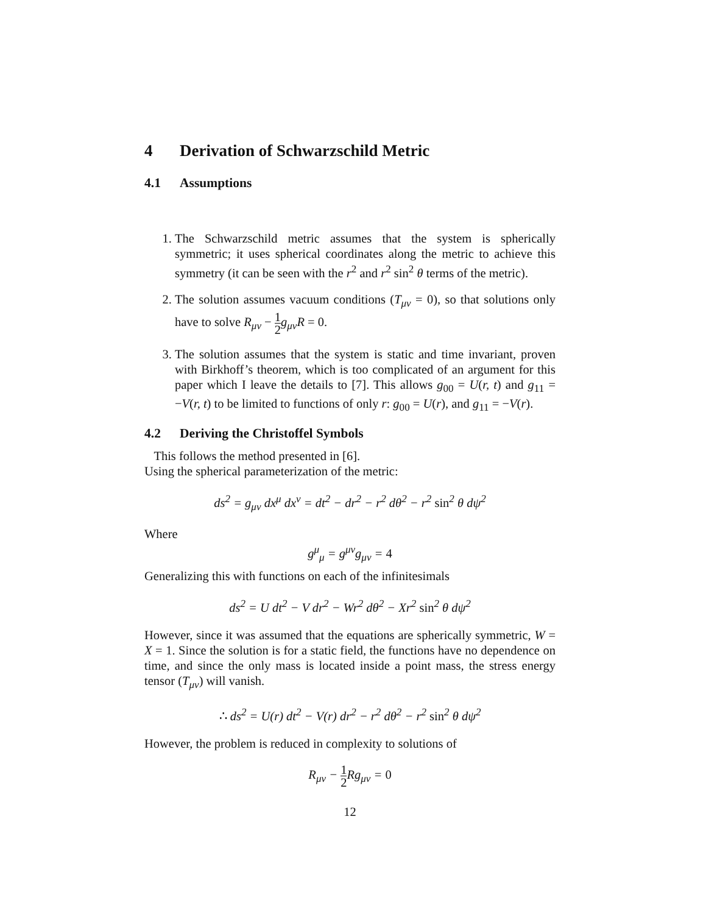4 Derivation of Schwarzschild Metric
4.1 Assumptions
1. The Schwarzschild metric assumes that the system is spherically symmetric; it uses spherical coordinates along the metric to achieve this symmetry (it can be seen with the r<sup>2</sup> and r<sup>2</sup> sin<sup>2</sup> θ terms of the metric).
2. The solution assumes vacuum conditions (T<sub>μν</sub> = 0), so that solutions only have to solve R<sub>μν</sub> − 1 2 g<sub>μν</sub>R = 0.
3. The solution assumes that the system is static and time invariant, proven with Birkhoff’s theorem, which is too complicated of an argument for this paper which I leave the details to [7]. This allows g<sub>00</sub> = U(r, t) and g<sub>11</sub> = −V(r, t) to be limited to functions of only r: g<sub>00</sub> = U(r), and g<sub>11</sub> = −V(r).
4.2 Deriving the Christoffel Symbols
This follows the method presented in [6].
Using the spherical parameterization of the metric:
ds<sup>2</sup> = g<sub>μν</sub> dx<sup>μ</sup> dx<sup>ν</sup> = dt<sup>2</sup> − dr<sup>2</sup> − r<sup>2</sup> dθ<sup>2</sup> − r<sup>2</sup> sin<sup>2</sup> θ dψ<sup>2</sup>
Where
g<sup>μ</sup><sub>μ</sub> = g<sup>μν</sup>g<sub>μν</sub> = 4
Generalizing this with functions on each of the infinitesimals
ds<sup>2</sup> = U dt<sup>2</sup> − V dr<sup>2</sup> − Wr<sup>2</sup> dθ<sup>2</sup> − Xr<sup>2</sup> sin<sup>2</sup> θ dψ<sup>2</sup>
However, since it was assumed that the equations are spherically symmetric, W = X = 1. Since the solution is for a static field, the functions have no dependence on time, and since the only mass is located inside a point mass, the stress energy tensor (T<sub>μν</sub>) will vanish.
∴ ds<sup>2</sup> = U(r) dt<sup>2</sup> − V(r) dr<sup>2</sup> − r<sup>2</sup> dθ<sup>2</sup> − r<sup>2</sup> sin<sup>2</sup> θ dψ<sup>2</sup>
However, the problem is reduced in complexity to solutions of
R<sub>μν</sub> − 1 2 Rg<sub>μν</sub> = 0
12